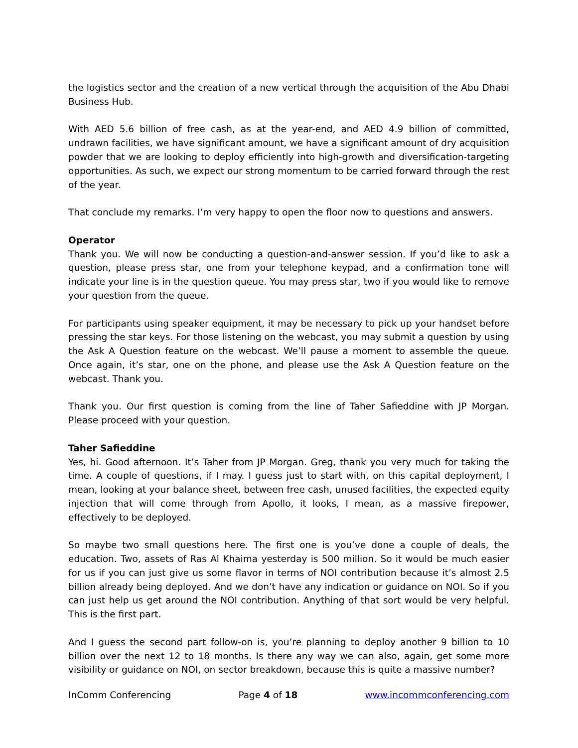the logistics sector and the creation of a new vertical through the acquisition of the Abu Dhabi Business Hub.
With AED 5.6 billion of free cash, as at the year-end, and AED 4.9 billion of committed, undrawn facilities, we have significant amount, we have a significant amount of dry acquisition powder that we are looking to deploy efficiently into high-growth and diversification-targeting opportunities. As such, we expect our strong momentum to be carried forward through the rest of the year.
That conclude my remarks. I’m very happy to open the floor now to questions and answers.
Operator
Thank you. We will now be conducting a question-and-answer session. If you’d like to ask a question, please press star, one from your telephone keypad, and a confirmation tone will indicate your line is in the question queue. You may press star, two if you would like to remove your question from the queue.
For participants using speaker equipment, it may be necessary to pick up your handset before pressing the star keys. For those listening on the webcast, you may submit a question by using the Ask A Question feature on the webcast. We’ll pause a moment to assemble the queue. Once again, it’s star, one on the phone, and please use the Ask A Question feature on the webcast. Thank you.
Thank you. Our first question is coming from the line of Taher Safieddine with JP Morgan. Please proceed with your question.
Taher Safieddine
Yes, hi. Good afternoon. It’s Taher from JP Morgan. Greg, thank you very much for taking the time. A couple of questions, if I may. I guess just to start with, on this capital deployment, I mean, looking at your balance sheet, between free cash, unused facilities, the expected equity injection that will come through from Apollo, it looks, I mean, as a massive firepower, effectively to be deployed.
So maybe two small questions here. The first one is you’ve done a couple of deals, the education. Two, assets of Ras Al Khaima yesterday is 500 million. So it would be much easier for us if you can just give us some flavor in terms of NOI contribution because it’s almost 2.5 billion already being deployed. And we don’t have any indication or guidance on NOI. So if you can just help us get around the NOI contribution. Anything of that sort would be very helpful. This is the first part.
And I guess the second part follow-on is, you’re planning to deploy another 9 billion to 10 billion over the next 12 to 18 months. Is there any way we can also, again, get some more visibility or guidance on NOI, on sector breakdown, because this is quite a massive number?
InComm Conferencing Page 4 of 18 www.incommconferencing.com